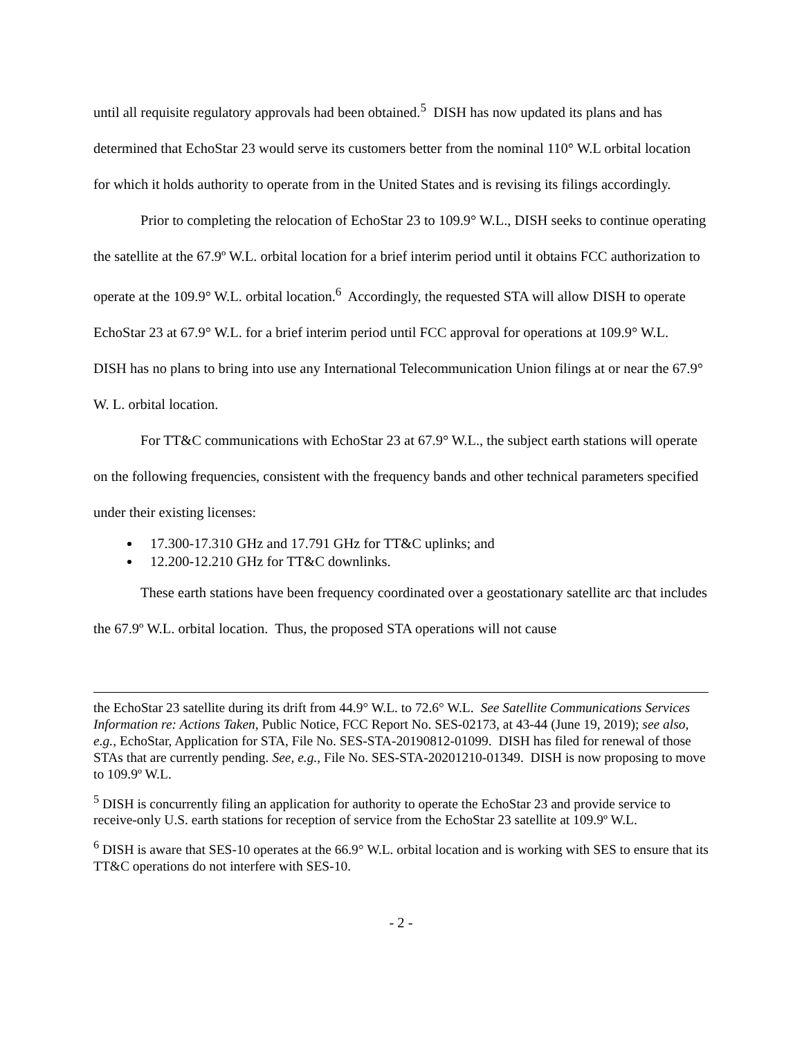until all requisite regulatory approvals had been obtained.<sup>5</sup> DISH has now updated its plans and has determined that EchoStar 23 would serve its customers better from the nominal 110° W.L orbital location for which it holds authority to operate from in the United States and is revising its filings accordingly.
Prior to completing the relocation of EchoStar 23 to 109.9° W.L., DISH seeks to continue operating the satellite at the 67.9º W.L. orbital location for a brief interim period until it obtains FCC authorization to operate at the 109.9° W.L. orbital location.<sup>6</sup> Accordingly, the requested STA will allow DISH to operate EchoStar 23 at 67.9° W.L. for a brief interim period until FCC approval for operations at 109.9° W.L. DISH has no plans to bring into use any International Telecommunication Union filings at or near the 67.9° W. L. orbital location.
For TT&C communications with EchoStar 23 at 67.9° W.L., the subject earth stations will operate on the following frequencies, consistent with the frequency bands and other technical parameters specified under their existing licenses:
17.300-17.310 GHz and 17.791 GHz for TT&C uplinks; and
12.200-12.210 GHz for TT&C downlinks.
These earth stations have been frequency coordinated over a geostationary satellite arc that includes the 67.9º W.L. orbital location. Thus, the proposed STA operations will not cause
the EchoStar 23 satellite during its drift from 44.9° W.L. to 72.6° W.L. See Satellite Communications Services Information re: Actions Taken, Public Notice, FCC Report No. SES-02173, at 43-44 (June 19, 2019); see also, e.g., EchoStar, Application for STA, File No. SES-STA-20190812-01099. DISH has filed for renewal of those STAs that are currently pending. See, e.g., File No. SES-STA-20201210-01349. DISH is now proposing to move to 109.9º W.L.
<sup>5</sup> DISH is concurrently filing an application for authority to operate the EchoStar 23 and provide service to receive-only U.S. earth stations for reception of service from the EchoStar 23 satellite at 109.9º W.L.
<sup>6</sup> DISH is aware that SES-10 operates at the 66.9° W.L. orbital location and is working with SES to ensure that its TT&C operations do not interfere with SES-10.
- 2 -